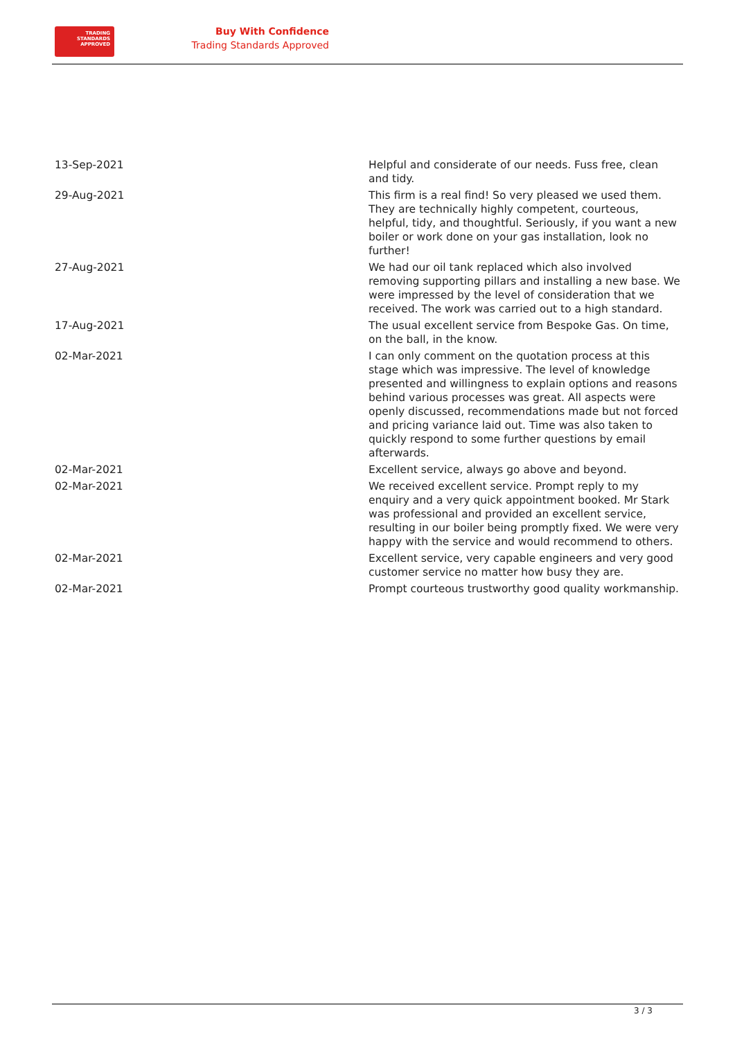TRADING
STANDARDS
APPROVED
Buy With Confidence
Trading Standards Approved
| 13-Sep-2021 | Helpful and considerate of our needs. Fuss free, clean and tidy. |
| 29-Aug-2021 | This firm is a real find! So very pleased we used them. They are technically highly competent, courteous, helpful, tidy, and thoughtful. Seriously, if you want a new boiler or work done on your gas installation, look no further! |
| 27-Aug-2021 | We had our oil tank replaced which also involved removing supporting pillars and installing a new base. We were impressed by the level of consideration that we received. The work was carried out to a high standard. |
| 17-Aug-2021 | The usual excellent service from Bespoke Gas. On time, on the ball, in the know. |
| 02-Mar-2021 | I can only comment on the quotation process at this stage which was impressive. The level of knowledge presented and willingness to explain options and reasons behind various processes was great. All aspects were openly discussed, recommendations made but not forced and pricing variance laid out. Time was also taken to quickly respond to some further questions by email afterwards. |
| 02-Mar-2021 | Excellent service, always go above and beyond. |
| 02-Mar-2021 | We received excellent service. Prompt reply to my enquiry and a very quick appointment booked. Mr Stark was professional and provided an excellent service, resulting in our boiler being promptly fixed. We were very happy with the service and would recommend to others. |
| 02-Mar-2021 | Excellent service, very capable engineers and very good customer service no matter how busy they are. |
| 02-Mar-2021 | Prompt courteous trustworthy good quality workmanship. |
3 / 3